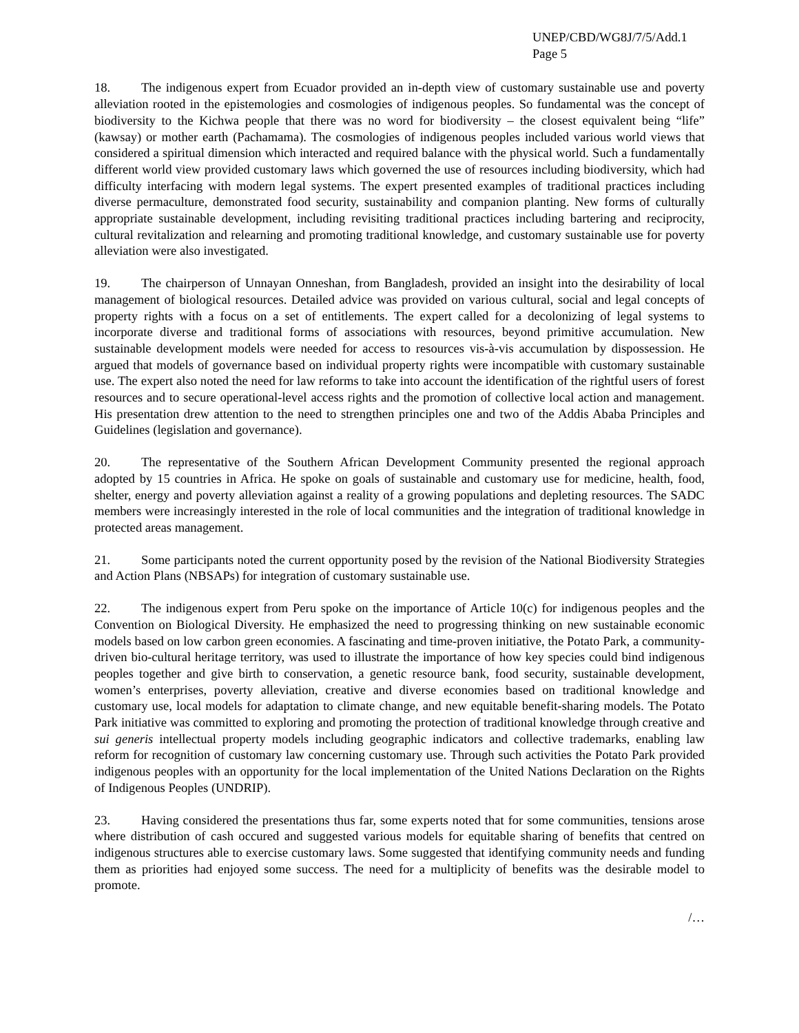UNEP/CBD/WG8J/7/5/Add.1
Page 5
18. The indigenous expert from Ecuador provided an in-depth view of customary sustainable use and poverty alleviation rooted in the epistemologies and cosmologies of indigenous peoples. So fundamental was the concept of biodiversity to the Kichwa people that there was no word for biodiversity – the closest equivalent being “life” (kawsay) or mother earth (Pachamama). The cosmologies of indigenous peoples included various world views that considered a spiritual dimension which interacted and required balance with the physical world. Such a fundamentally different world view provided customary laws which governed the use of resources including biodiversity, which had difficulty interfacing with modern legal systems. The expert presented examples of traditional practices including diverse permaculture, demonstrated food security, sustainability and companion planting. New forms of culturally appropriate sustainable development, including revisiting traditional practices including bartering and reciprocity, cultural revitalization and relearning and promoting traditional knowledge, and customary sustainable use for poverty alleviation were also investigated.
19. The chairperson of Unnayan Onneshan, from Bangladesh, provided an insight into the desirability of local management of biological resources. Detailed advice was provided on various cultural, social and legal concepts of property rights with a focus on a set of entitlements. The expert called for a decolonizing of legal systems to incorporate diverse and traditional forms of associations with resources, beyond primitive accumulation. New sustainable development models were needed for access to resources vis-à-vis accumulation by dispossession. He argued that models of governance based on individual property rights were incompatible with customary sustainable use. The expert also noted the need for law reforms to take into account the identification of the rightful users of forest resources and to secure operational-level access rights and the promotion of collective local action and management. His presentation drew attention to the need to strengthen principles one and two of the Addis Ababa Principles and Guidelines (legislation and governance).
20. The representative of the Southern African Development Community presented the regional approach adopted by 15 countries in Africa. He spoke on goals of sustainable and customary use for medicine, health, food, shelter, energy and poverty alleviation against a reality of a growing populations and depleting resources. The SADC members were increasingly interested in the role of local communities and the integration of traditional knowledge in protected areas management.
21. Some participants noted the current opportunity posed by the revision of the National Biodiversity Strategies and Action Plans (NBSAPs) for integration of customary sustainable use.
22. The indigenous expert from Peru spoke on the importance of Article 10(c) for indigenous peoples and the Convention on Biological Diversity. He emphasized the need to progressing thinking on new sustainable economic models based on low carbon green economies. A fascinating and time-proven initiative, the Potato Park, a community-driven bio-cultural heritage territory, was used to illustrate the importance of how key species could bind indigenous peoples together and give birth to conservation, a genetic resource bank, food security, sustainable development, women’s enterprises, poverty alleviation, creative and diverse economies based on traditional knowledge and customary use, local models for adaptation to climate change, and new equitable benefit-sharing models. The Potato Park initiative was committed to exploring and promoting the protection of traditional knowledge through creative and sui generis intellectual property models including geographic indicators and collective trademarks, enabling law reform for recognition of customary law concerning customary use. Through such activities the Potato Park provided indigenous peoples with an opportunity for the local implementation of the United Nations Declaration on the Rights of Indigenous Peoples (UNDRIP).
23. Having considered the presentations thus far, some experts noted that for some communities, tensions arose where distribution of cash occured and suggested various models for equitable sharing of benefits that centred on indigenous structures able to exercise customary laws. Some suggested that identifying community needs and funding them as priorities had enjoyed some success. The need for a multiplicity of benefits was the desirable model to promote.
/…